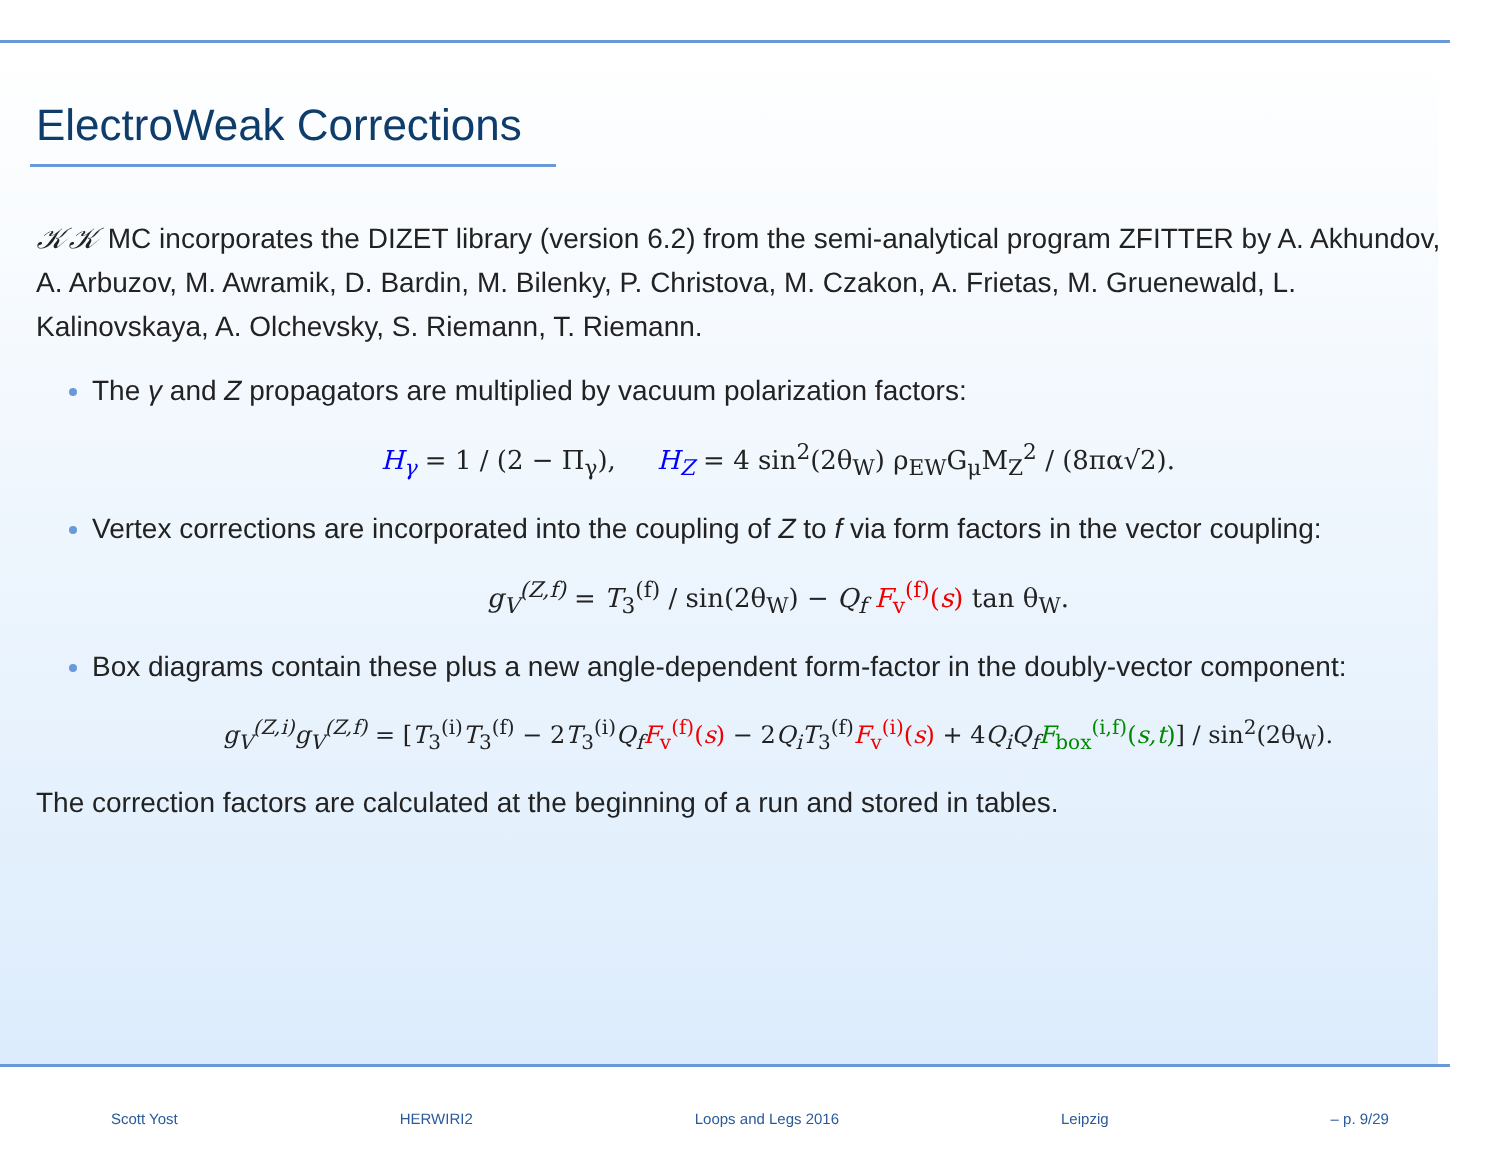ElectroWeak Corrections
𝒦𝒦 MC incorporates the DIZET library (version 6.2) from the semi-analytical program ZFITTER by A. Akhundov, A. Arbuzov, M. Awramik, D. Bardin, M. Bilenky, P. Christova, M. Czakon, A. Frietas, M. Gruenewald, L. Kalinovskaya, A. Olchevsky, S. Riemann, T. Riemann.
The γ and Z propagators are multiplied by vacuum polarization factors:
H<sub>γ</sub> = 1 / (2 − Π<sub>γ</sub>), H<sub>Z</sub> = 4 sin<sup>2</sup>(2θ<sub>W</sub>) ρ<sub>EW</sub>G<sub>μ</sub>M<sub>Z</sub><sup>2</sup> / (8πα√2).
Vertex corrections are incorporated into the coupling of Z to f via form factors in the vector coupling:
g<sub>V</sub><sup>(Z,f)</sup> = T<sub>3</sub><sup>(f)</sup> / sin(2θ<sub>W</sub>) − Q<sub>f</sub> F<sub>v</sub><sup>(f)</sup>(s) tan θ<sub>W</sub>.
Box diagrams contain these plus a new angle-dependent form-factor in the doubly-vector component:
g<sub>V</sub><sup>(Z,i)</sup>g<sub>V</sub><sup>(Z,f)</sup> = [T<sub>3</sub><sup>(i)</sup>T<sub>3</sub><sup>(f)</sup> − 2T<sub>3</sub><sup>(i)</sup>Q<sub>f</sub> F<sub>v</sub><sup>(f)</sup>(s) − 2Q<sub>i</sub>T<sub>3</sub><sup>(f)</sup>F<sub>v</sub><sup>(i)</sup>(s) + 4Q<sub>i</sub>Q<sub>f</sub> F<sub>box</sub><sup>(i,f)</sup>(s,t)] / sin<sup>2</sup>(2θ<sub>W</sub>).
The correction factors are calculated at the beginning of a run and stored in tables.
Scott Yost HERWIRI2 Loops and Legs 2016 Leipzig – p. 9/29